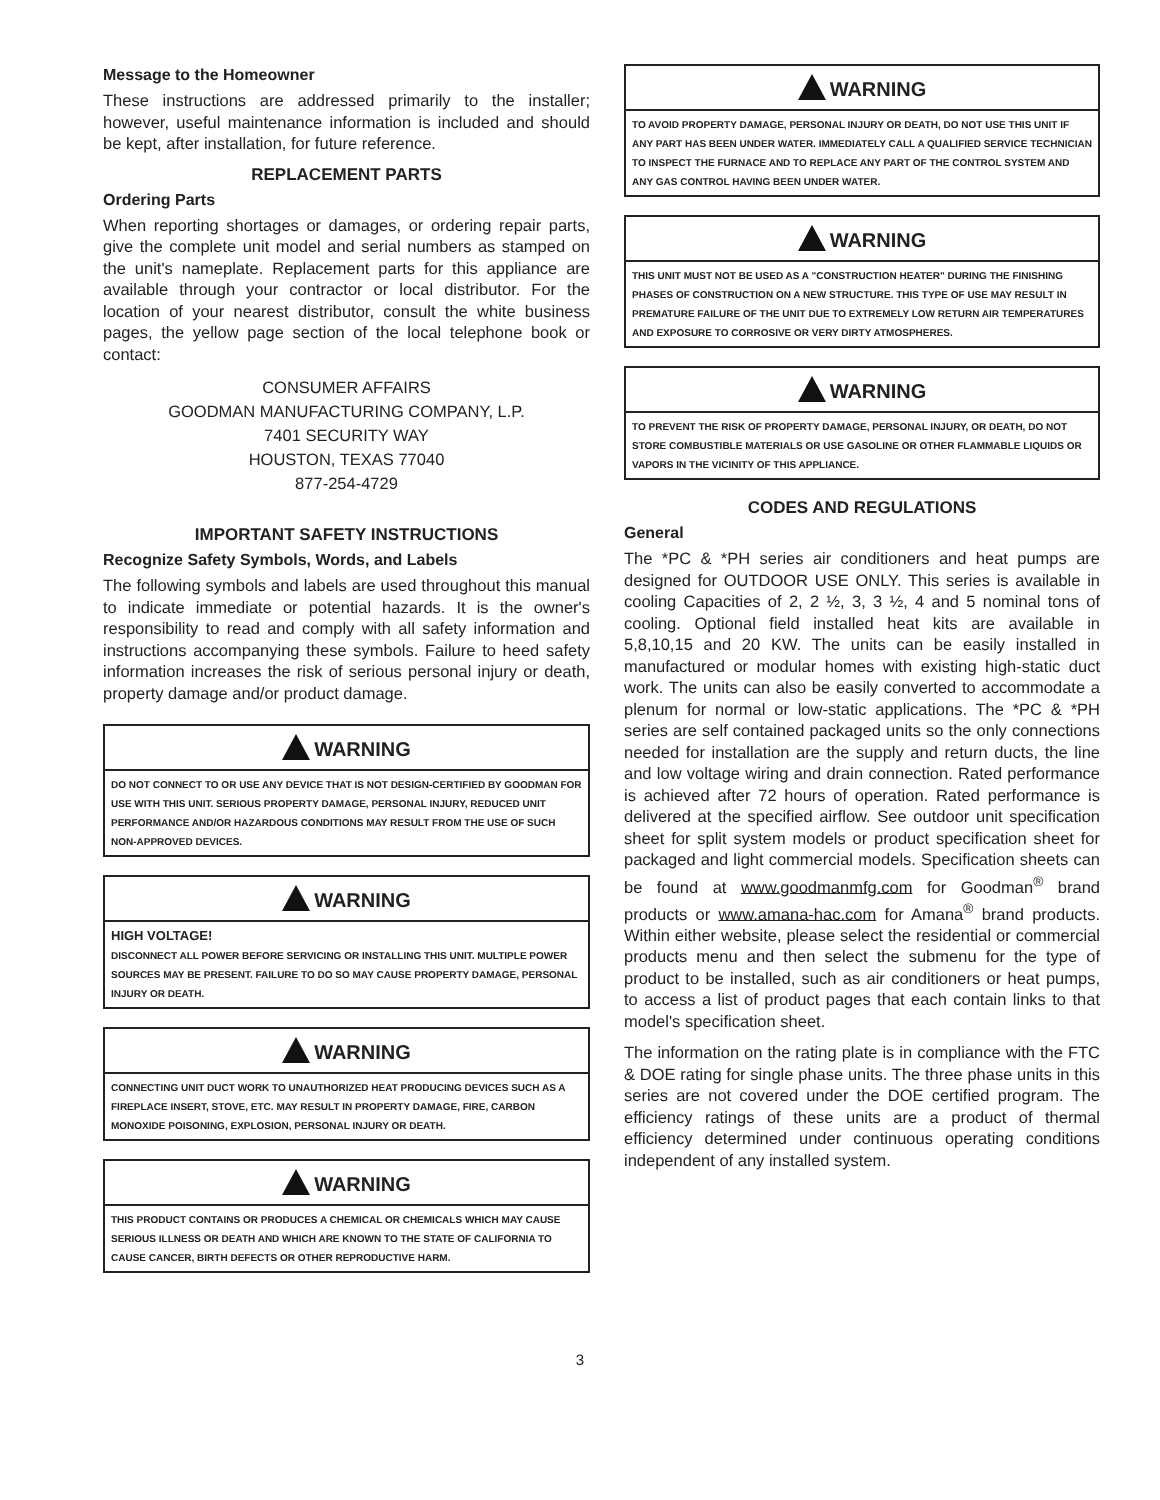Message to the Homeowner
These instructions are addressed primarily to the installer; however, useful maintenance information is included and should be kept, after installation, for future reference.
REPLACEMENT PARTS
Ordering Parts
When reporting shortages or damages, or ordering repair parts, give the complete unit model and serial numbers as stamped on the unit's nameplate. Replacement parts for this appliance are available through your contractor or local distributor. For the location of your nearest distributor, consult the white business pages, the yellow page section of the local telephone book or contact:
CONSUMER AFFAIRS
GOODMAN MANUFACTURING COMPANY, L.P.
7401 SECURITY WAY
HOUSTON, TEXAS 77040
877-254-4729
IMPORTANT SAFETY INSTRUCTIONS
Recognize Safety Symbols, Words, and Labels
The following symbols and labels are used throughout this manual to indicate immediate or potential hazards. It is the owner's responsibility to read and comply with all safety information and instructions accompanying these symbols. Failure to heed safety information increases the risk of serious personal injury or death, property damage and/or product damage.
WARNING
DO NOT CONNECT TO OR USE ANY DEVICE THAT IS NOT DESIGN-CERTIFIED BY GOODMAN FOR USE WITH THIS UNIT. SERIOUS PROPERTY DAMAGE, PERSONAL INJURY, REDUCED UNIT PERFORMANCE AND/OR HAZARDOUS CONDITIONS MAY RESULT FROM THE USE OF SUCH NON-APPROVED DEVICES.
WARNING
HIGH VOLTAGE!
DISCONNECT ALL POWER BEFORE SERVICING OR INSTALLING THIS UNIT. MULTIPLE POWER SOURCES MAY BE PRESENT. FAILURE TO DO SO MAY CAUSE PROPERTY DAMAGE, PERSONAL INJURY OR DEATH.
WARNING
CONNECTING UNIT DUCT WORK TO UNAUTHORIZED HEAT PRODUCING DEVICES SUCH AS A FIREPLACE INSERT, STOVE, ETC. MAY RESULT IN PROPERTY DAMAGE, FIRE, CARBON MONOXIDE POISONING, EXPLOSION, PERSONAL INJURY OR DEATH.
WARNING
THIS PRODUCT CONTAINS OR PRODUCES A CHEMICAL OR CHEMICALS WHICH MAY CAUSE SERIOUS ILLNESS OR DEATH AND WHICH ARE KNOWN TO THE STATE OF CALIFORNIA TO CAUSE CANCER, BIRTH DEFECTS OR OTHER REPRODUCTIVE HARM.
WARNING
TO AVOID PROPERTY DAMAGE, PERSONAL INJURY OR DEATH, DO NOT USE THIS UNIT IF ANY PART HAS BEEN UNDER WATER. IMMEDIATELY CALL A QUALIFIED SERVICE TECHNICIAN TO INSPECT THE FURNACE AND TO REPLACE ANY PART OF THE CONTROL SYSTEM AND ANY GAS CONTROL HAVING BEEN UNDER WATER.
WARNING
THIS UNIT MUST NOT BE USED AS A "CONSTRUCTION HEATER" DURING THE FINISHING PHASES OF CONSTRUCTION ON A NEW STRUCTURE. THIS TYPE OF USE MAY RESULT IN PREMATURE FAILURE OF THE UNIT DUE TO EXTREMELY LOW RETURN AIR TEMPERATURES AND EXPOSURE TO CORROSIVE OR VERY DIRTY ATMOSPHERES.
WARNING
TO PREVENT THE RISK OF PROPERTY DAMAGE, PERSONAL INJURY, OR DEATH, DO NOT STORE COMBUSTIBLE MATERIALS OR USE GASOLINE OR OTHER FLAMMABLE LIQUIDS OR VAPORS IN THE VICINITY OF THIS APPLIANCE.
CODES AND REGULATIONS
General
The *PC & *PH series air conditioners and heat pumps are designed for OUTDOOR USE ONLY. This series is available in cooling Capacities of 2, 2 ½, 3, 3 ½, 4 and 5 nominal tons of cooling. Optional field installed heat kits are available in 5,8,10,15 and 20 KW. The units can be easily installed in manufactured or modular homes with existing high-static duct work. The units can also be easily converted to accommodate a plenum for normal or low-static applications. The *PC & *PH series are self contained packaged units so the only connections needed for installation are the supply and return ducts, the line and low voltage wiring and drain connection. Rated performance is achieved after 72 hours of operation. Rated performance is delivered at the specified airflow. See outdoor unit specification sheet for split system models or product specification sheet for packaged and light commercial models. Specification sheets can be found at www.goodmanmfg.com for Goodman<sup>®</sup> brand products or www.amana-hac.com for Amana<sup>®</sup> brand products. Within either website, please select the residential or commercial products menu and then select the submenu for the type of product to be installed, such as air conditioners or heat pumps, to access a list of product pages that each contain links to that model's specification sheet.
The information on the rating plate is in compliance with the FTC & DOE rating for single phase units. The three phase units in this series are not covered under the DOE certified program. The efficiency ratings of these units are a product of thermal efficiency determined under continuous operating conditions independent of any installed system.
3